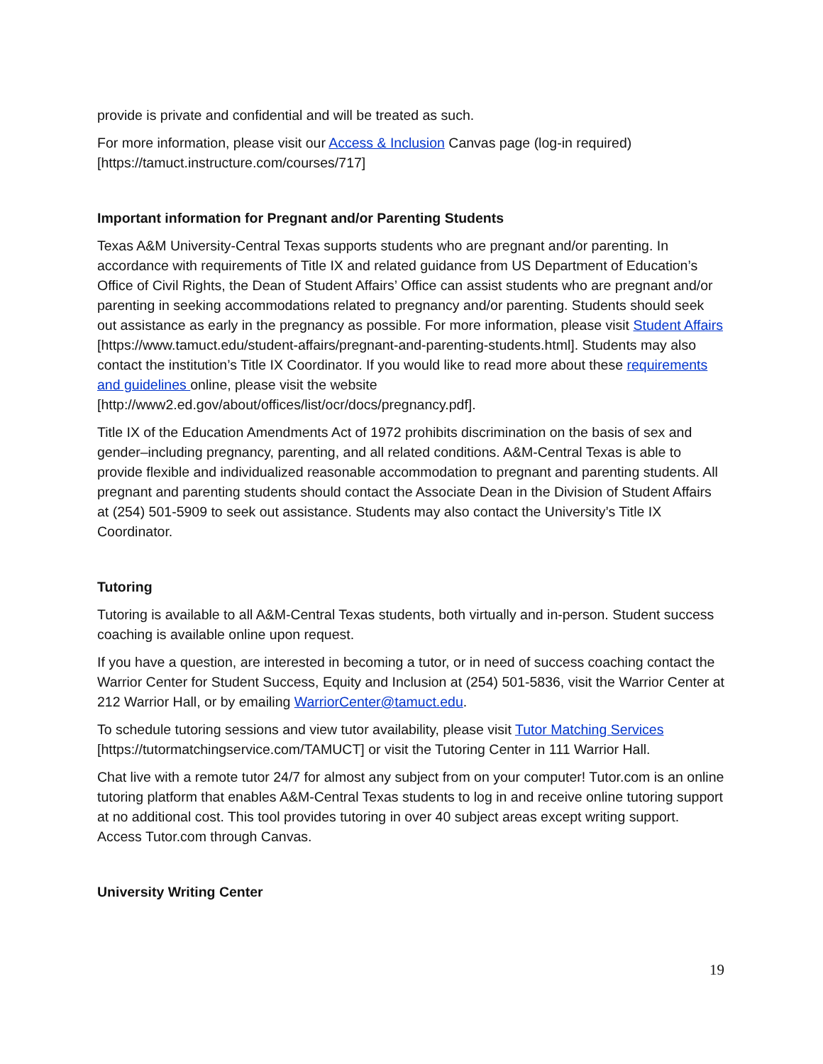provide is private and confidential and will be treated as such.
For more information, please visit our Access & Inclusion Canvas page (log-in required) [https://tamuct.instructure.com/courses/717]
Important information for Pregnant and/or Parenting Students
Texas A&M University-Central Texas supports students who are pregnant and/or parenting. In accordance with requirements of Title IX and related guidance from US Department of Education’s Office of Civil Rights, the Dean of Student Affairs’ Office can assist students who are pregnant and/or parenting in seeking accommodations related to pregnancy and/or parenting. Students should seek out assistance as early in the pregnancy as possible. For more information, please visit Student Affairs [https://www.tamuct.edu/student-affairs/pregnant-and-parenting-students.html]. Students may also contact the institution’s Title IX Coordinator. If you would like to read more about these requirements and guidelines online, please visit the website [http://www2.ed.gov/about/offices/list/ocr/docs/pregnancy.pdf].
Title IX of the Education Amendments Act of 1972 prohibits discrimination on the basis of sex and gender–including pregnancy, parenting, and all related conditions. A&M-Central Texas is able to provide flexible and individualized reasonable accommodation to pregnant and parenting students. All pregnant and parenting students should contact the Associate Dean in the Division of Student Affairs at (254) 501-5909 to seek out assistance. Students may also contact the University’s Title IX Coordinator.
Tutoring
Tutoring is available to all A&M-Central Texas students, both virtually and in-person. Student success coaching is available online upon request.
If you have a question, are interested in becoming a tutor, or in need of success coaching contact the Warrior Center for Student Success, Equity and Inclusion at (254) 501-5836, visit the Warrior Center at 212 Warrior Hall, or by emailing WarriorCenter@tamuct.edu.
To schedule tutoring sessions and view tutor availability, please visit Tutor Matching Services [https://tutormatchingservice.com/TAMUCT] or visit the Tutoring Center in 111 Warrior Hall.
Chat live with a remote tutor 24/7 for almost any subject from on your computer! Tutor.com is an online tutoring platform that enables A&M-Central Texas students to log in and receive online tutoring support at no additional cost. This tool provides tutoring in over 40 subject areas except writing support. Access Tutor.com through Canvas.
University Writing Center
19